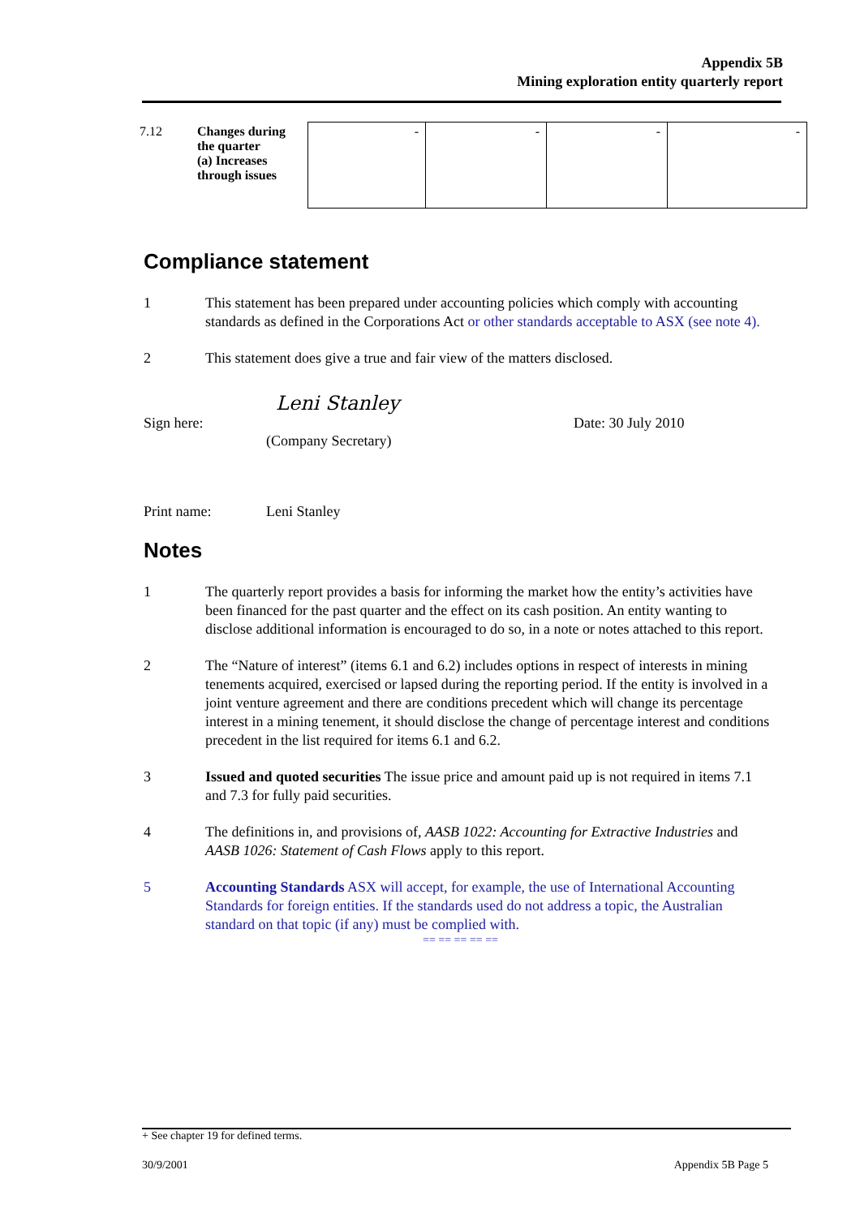Appendix 5B
Mining exploration entity quarterly report
| 7.12 | Changes during the quarter (a) Increases through issues | - | - | - | - |
Compliance statement
1 This statement has been prepared under accounting policies which comply with accounting standards as defined in the Corporations Act or other standards acceptable to ASX (see note 4).
2 This statement does give a true and fair view of the matters disclosed.
Leni Stanley
Sign here: (Company Secretary) Date: 30 July 2010
Print name: Leni Stanley
Notes
1 The quarterly report provides a basis for informing the market how the entity’s activities have been financed for the past quarter and the effect on its cash position. An entity wanting to disclose additional information is encouraged to do so, in a note or notes attached to this report.
2 The “Nature of interest” (items 6.1 and 6.2) includes options in respect of interests in mining tenements acquired, exercised or lapsed during the reporting period. If the entity is involved in a joint venture agreement and there are conditions precedent which will change its percentage interest in a mining tenement, it should disclose the change of percentage interest and conditions precedent in the list required for items 6.1 and 6.2.
3 Issued and quoted securities The issue price and amount paid up is not required in items 7.1 and 7.3 for fully paid securities.
4 The definitions in, and provisions of, AASB 1022: Accounting for Extractive Industries and AASB 1026: Statement of Cash Flows apply to this report.
5 Accounting Standards ASX will accept, for example, the use of International Accounting Standards for foreign entities. If the standards used do not address a topic, the Australian standard on that topic (if any) must be complied with.
== == == == ==
+ See chapter 19 for defined terms.
30/9/2001 Appendix 5B Page 5